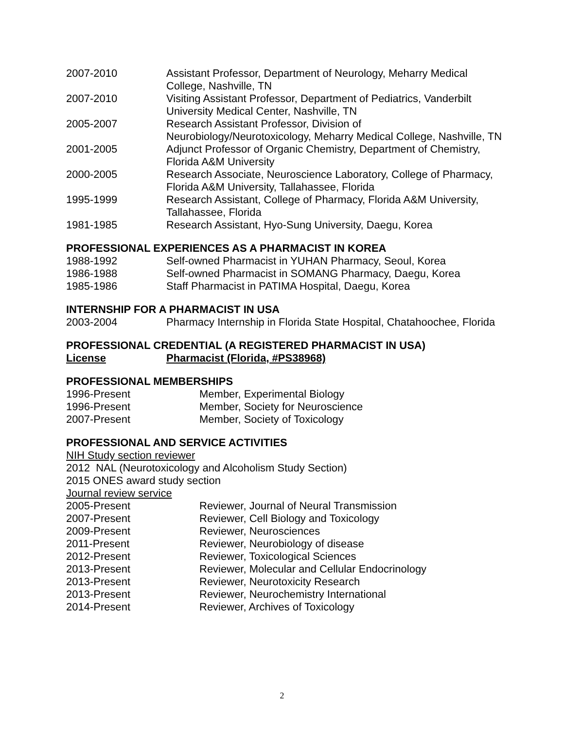2007-2010 Assistant Professor, Department of Neurology, Meharry Medical College, Nashville, TN
2007-2010 Visiting Assistant Professor, Department of Pediatrics, Vanderbilt University Medical Center, Nashville, TN
2005-2007 Research Assistant Professor, Division of Neurobiology/Neurotoxicology, Meharry Medical College, Nashville, TN
2001-2005 Adjunct Professor of Organic Chemistry, Department of Chemistry, Florida A&M University
2000-2005 Research Associate, Neuroscience Laboratory, College of Pharmacy, Florida A&M University, Tallahassee, Florida
1995-1999 Research Assistant, College of Pharmacy, Florida A&M University, Tallahassee, Florida
1981-1985 Research Assistant, Hyo-Sung University, Daegu, Korea
PROFESSIONAL EXPERIENCES AS A PHARMACIST IN KOREA
1988-1992 Self-owned Pharmacist in YUHAN Pharmacy, Seoul, Korea
1986-1988 Self-owned Pharmacist in SOMANG Pharmacy, Daegu, Korea
1985-1986 Staff Pharmacist in PATIMA Hospital, Daegu, Korea
INTERNSHIP FOR A PHARMACIST IN USA
2003-2004 Pharmacy Internship in Florida State Hospital, Chatahoochee, Florida
PROFESSIONAL CREDENTIAL (A REGISTERED PHARMACIST IN USA)
License Pharmacist (Florida, #PS38968)
PROFESSIONAL MEMBERSHIPS
1996-Present Member, Experimental Biology
1996-Present Member, Society for Neuroscience
2007-Present Member, Society of Toxicology
PROFESSIONAL AND SERVICE ACTIVITIES
NIH Study section reviewer
2012 NAL (Neurotoxicology and Alcoholism Study Section)
2015 ONES award study section
Journal review service
2005-Present Reviewer, Journal of Neural Transmission
2007-Present Reviewer, Cell Biology and Toxicology
2009-Present Reviewer, Neurosciences
2011-Present Reviewer, Neurobiology of disease
2012-Present Reviewer, Toxicological Sciences
2013-Present Reviewer, Molecular and Cellular Endocrinology
2013-Present Reviewer, Neurotoxicity Research
2013-Present Reviewer, Neurochemistry International
2014-Present Reviewer, Archives of Toxicology
2